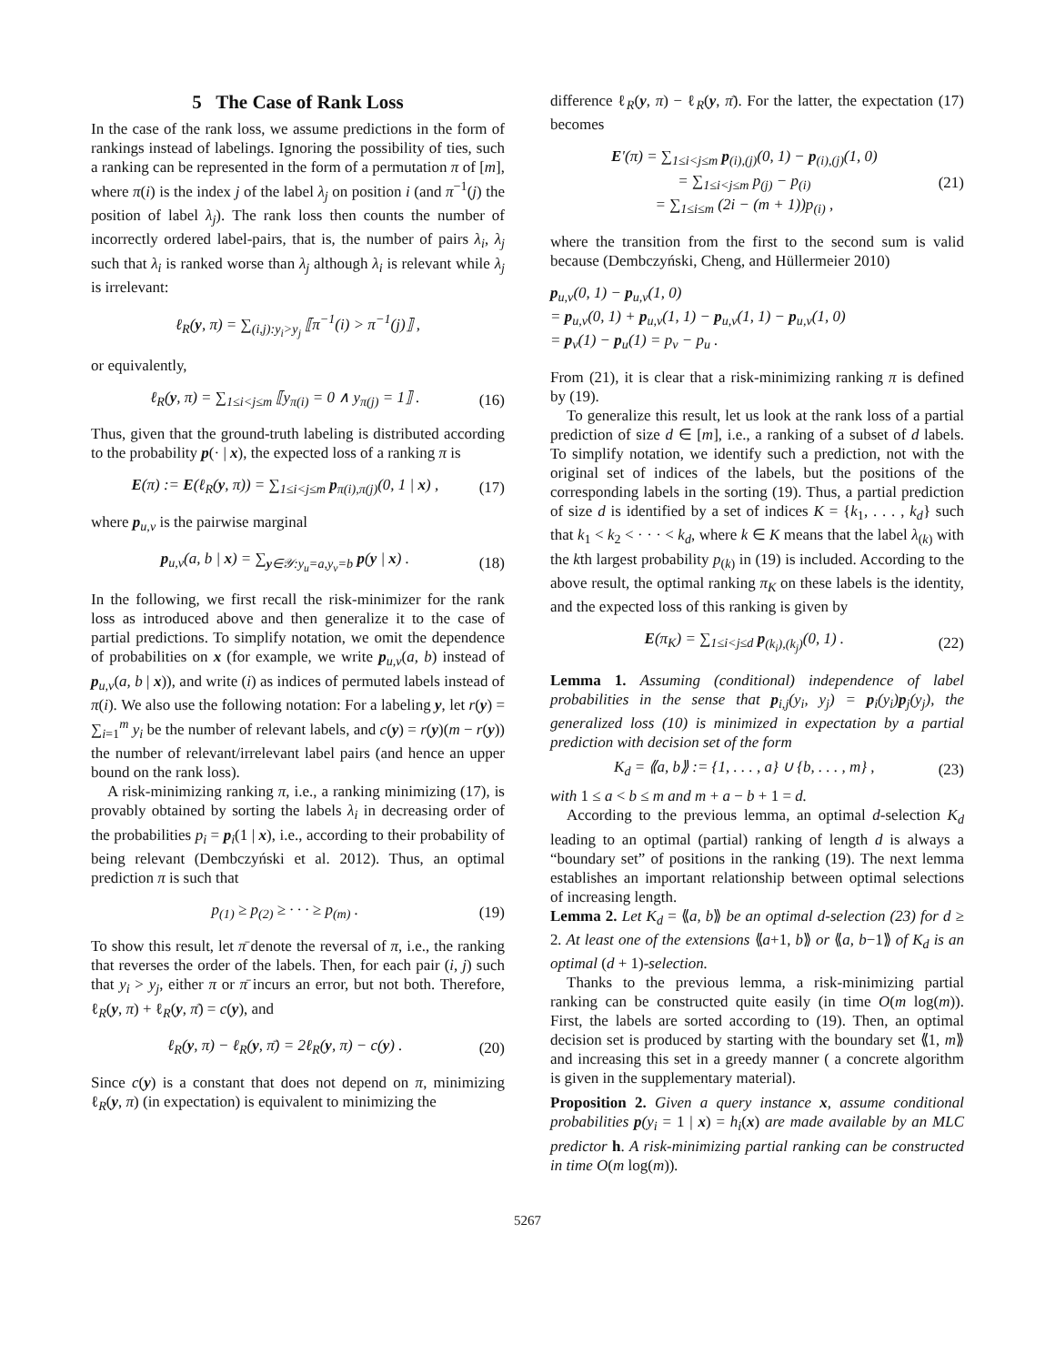5 The Case of Rank Loss
In the case of the rank loss, we assume predictions in the form of rankings instead of labelings. Ignoring the possibility of ties, such a ranking can be represented in the form of a permutation π of [m], where π(i) is the index j of the label λ<sub>j</sub> on position i (and π<sup>−1</sup>(j) the position of label λ<sub>j</sub>). The rank loss then counts the number of incorrectly ordered label-pairs, that is, the number of pairs λ<sub>i</sub>, λ<sub>j</sub> such that λ<sub>i</sub> is ranked worse than λ<sub>j</sub> although λ<sub>i</sub> is relevant while λ<sub>j</sub> is irrelevant:
ℓ<sub>R</sub>(y, π) = ∑<sub>(i,j):y<sub>i</sub>>y<sub>j</sub></sub> ⟦π<sup>−1</sup>(i) > π<sup>−1</sup>(j)⟧ ,
or equivalently,
ℓ<sub>R</sub>(y, π) = ∑<sub>1≤i<j≤m</sub> ⟦y<sub>π(i)</sub> = 0 ∧ y<sub>π(j)</sub> = 1⟧ . (16)
Thus, given that the ground-truth labeling is distributed according to the probability p(· | x), the expected loss of a ranking π is
E(π) := E(ℓ<sub>R</sub>(y, π)) = ∑<sub>1≤i<j≤m</sub> p<sub>π(i),π(j)</sub>(0, 1 | x) , (17)
where p<sub>u,v</sub> is the pairwise marginal
p<sub>u,v</sub>(a, b | x) = ∑<sub>y∈𝒴:y<sub>u</sub>=a,y<sub>v</sub>=b</sub> p(y | x) . (18)
In the following, we first recall the risk-minimizer for the rank loss as introduced above and then generalize it to the case of partial predictions. To simplify notation, we omit the dependence of probabilities on x (for example, we write p<sub>u,v</sub>(a, b) instead of p<sub>u,v</sub>(a, b | x)), and write (i) as indices of permuted labels instead of π(i). We also use the following notation: For a labeling y, let r(y) = ∑<sub>i=1</sub><sup>m</sup> y<sub>i</sub> be the number of relevant labels, and c(y) = r(y)(m − r(y)) the number of relevant/irrelevant label pairs (and hence an upper bound on the rank loss).
A risk-minimizing ranking π, i.e., a ranking minimizing (17), is provably obtained by sorting the labels λ<sub>i</sub> in decreasing order of the probabilities p<sub>i</sub> = p<sub>i</sub>(1 | x), i.e., according to their probability of being relevant (Dembczyński et al. 2012). Thus, an optimal prediction π is such that
p<sub>(1)</sub> ≥ p<sub>(2)</sub> ≥ · · · ≥ p<sub>(m)</sub> . (19)
To show this result, let π̄ denote the reversal of π, i.e., the ranking that reverses the order of the labels. Then, for each pair (i, j) such that y<sub>i</sub> > y<sub>j</sub>, either π or π̄ incurs an error, but not both. Therefore, ℓ<sub>R</sub>(y, π) + ℓ<sub>R</sub>(y, π̄) = c(y), and
ℓ<sub>R</sub>(y, π) − ℓ<sub>R</sub>(y, π̄) = 2ℓ<sub>R</sub>(y, π) − c(y) . (20)
Since c(y) is a constant that does not depend on π, minimizing ℓ<sub>R</sub>(y, π) (in expectation) is equivalent to minimizing the
difference ℓ<sub>R</sub>(y, π) − ℓ<sub>R</sub>(y, π̄). For the latter, the expectation (17) becomes
E′(π) = ∑<sub>1≤i<j≤m</sub> p<sub>(i),(j)</sub>(0, 1) − p<sub>(i),(j)</sub>(1, 0)
= ∑<sub>1≤i<j≤m</sub> p<sub>(j)</sub> − p<sub>(i)</sub>
= ∑<sub>1≤i≤m</sub> (2i − (m + 1))p<sub>(i)</sub> , (21)
where the transition from the first to the second sum is valid because (Dembczyński, Cheng, and Hüllermeier 2010)
p<sub>u,v</sub>(0, 1) − p<sub>u,v</sub>(1, 0)
= p<sub>u,v</sub>(0, 1) + p<sub>u,v</sub>(1, 1) − p<sub>u,v</sub>(1, 1) − p<sub>u,v</sub>(1, 0)
= p<sub>v</sub>(1) − p<sub>u</sub>(1) = p<sub>v</sub> − p<sub>u</sub> .
From (21), it is clear that a risk-minimizing ranking π is defined by (19).
To generalize this result, let us look at the rank loss of a partial prediction of size d ∈ [m], i.e., a ranking of a subset of d labels. To simplify notation, we identify such a prediction, not with the original set of indices of the labels, but the positions of the corresponding labels in the sorting (19). Thus, a partial prediction of size d is identified by a set of indices K = {k<sub>1</sub>, . . . , k<sub>d</sub>} such that k<sub>1</sub> < k<sub>2</sub> < · · · < k<sub>d</sub>, where k ∈ K means that the label λ<sub>(k)</sub> with the kth largest probability p<sub>(k)</sub> in (19) is included. According to the above result, the optimal ranking π<sub>K</sub> on these labels is the identity, and the expected loss of this ranking is given by
E(π<sub>K</sub>) = ∑<sub>1≤i<j≤d</sub> p<sub>(k<sub>i</sub>),(k<sub>j</sub>)</sub>(0, 1) . (22)
Lemma 1. Assuming (conditional) independence of label probabilities in the sense that p<sub>i,j</sub>(y<sub>i</sub>, y<sub>j</sub>) = p<sub>i</sub>(y<sub>i</sub>)p<sub>j</sub>(y<sub>j</sub>), the generalized loss (10) is minimized in expectation by a partial prediction with decision set of the form
K<sub>d</sub> = ⟪a, b⟫ := {1, . . . , a} ∪ {b, . . . , m} , (23)
with 1 ≤ a < b ≤ m and m + a − b + 1 = d.
According to the previous lemma, an optimal d-selection K<sub>d</sub> leading to an optimal (partial) ranking of length d is always a “boundary set” of positions in the ranking (19). The next lemma establishes an important relationship between optimal selections of increasing length.
Lemma 2. Let K<sub>d</sub> = ⟪a, b⟫ be an optimal d-selection (23) for d ≥ 2. At least one of the extensions ⟪a+1, b⟫ or ⟪a, b−1⟫ of K<sub>d</sub> is an optimal (d + 1)-selection.
Thanks to the previous lemma, a risk-minimizing partial ranking can be constructed quite easily (in time O(m log(m)). First, the labels are sorted according to (19). Then, an optimal decision set is produced by starting with the boundary set ⟪1, m⟫ and increasing this set in a greedy manner ( a concrete algorithm is given in the supplementary material).
Proposition 2. Given a query instance x, assume conditional probabilities p(y<sub>i</sub> = 1 | x) = h<sub>i</sub>(x) are made available by an MLC predictor h. A risk-minimizing partial ranking can be constructed in time O(m log(m)).
5267